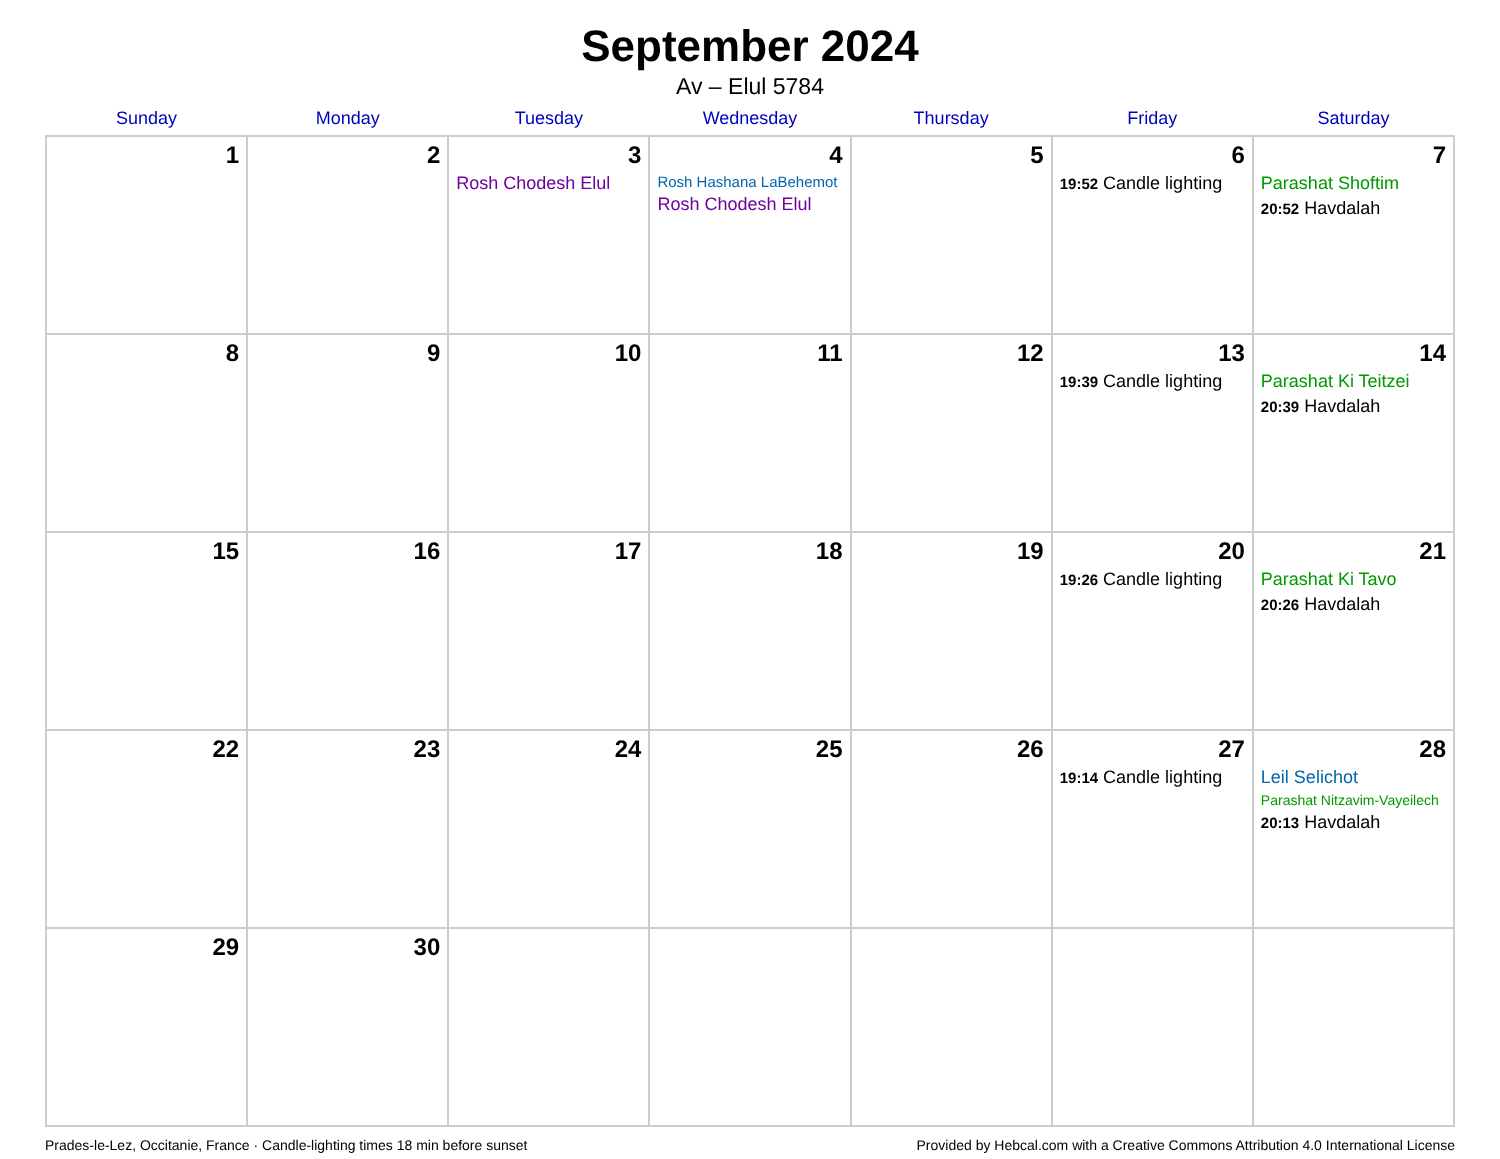September 2024
Av – Elul 5784
| Sunday | Monday | Tuesday | Wednesday | Thursday | Friday | Saturday |
| --- | --- | --- | --- | --- | --- | --- |
| 1 | 2 | 3 Rosh Chodesh Elul | 4 Rosh Hashana LaBehemot Rosh Chodesh Elul | 5 | 6 19:52 Candle lighting | 7 Parashat Shoftim 20:52 Havdalah |
| 8 | 9 | 10 | 11 | 12 | 13 19:39 Candle lighting | 14 Parashat Ki Teitzei 20:39 Havdalah |
| 15 | 16 | 17 | 18 | 19 | 20 19:26 Candle lighting | 21 Parashat Ki Tavo 20:26 Havdalah |
| 22 | 23 | 24 | 25 | 26 | 27 19:14 Candle lighting | 28 Leil Selichot Parashat Nitzavim-Vayeilech 20:13 Havdalah |
| 29 | 30 | | | | | |
Prades-le-Lez, Occitanie, France · Candle-lighting times 18 min before sunset Provided by Hebcal.com with a Creative Commons Attribution 4.0 International License